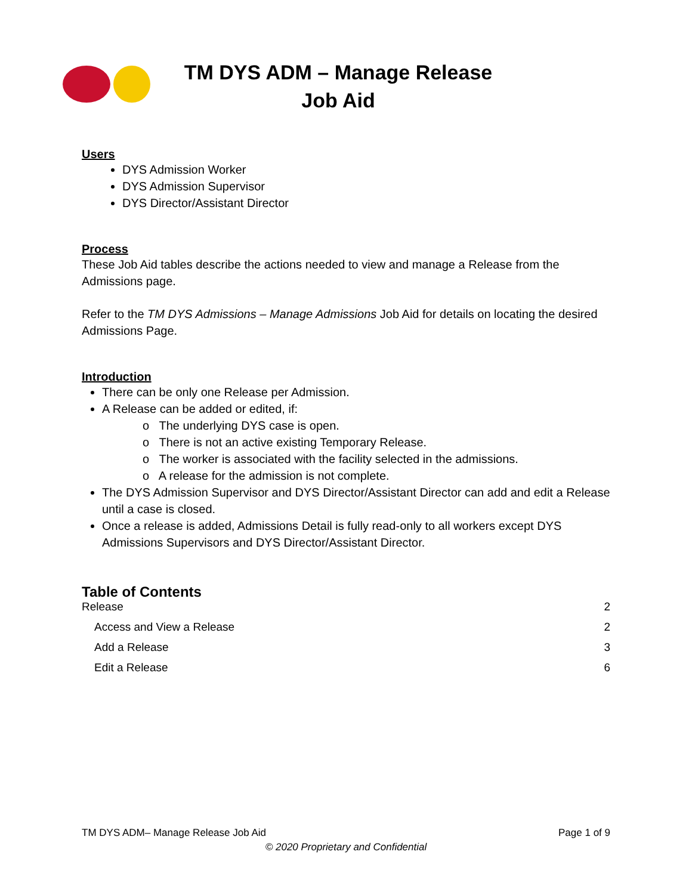TM DYS ADM – Manage Release Job Aid
Users
DYS Admission Worker
DYS Admission Supervisor
DYS Director/Assistant Director
Process
These Job Aid tables describe the actions needed to view and manage a Release from the Admissions page.
Refer to the TM DYS Admissions – Manage Admissions Job Aid for details on locating the desired Admissions Page.
Introduction
There can be only one Release per Admission.
A Release can be added or edited, if:
o The underlying DYS case is open.
o There is not an active existing Temporary Release.
o The worker is associated with the facility selected in the admissions.
o A release for the admission is not complete.
The DYS Admission Supervisor and DYS Director/Assistant Director can add and edit a Release until a case is closed.
Once a release is added, Admissions Detail is fully read-only to all workers except DYS Admissions Supervisors and DYS Director/Assistant Director.
Table of Contents
Release 2
Access and View a Release 2
Add a Release 3
Edit a Release 6
TM DYS ADM– Manage Release Job Aid Page 1 of 9
© 2020 Proprietary and Confidential